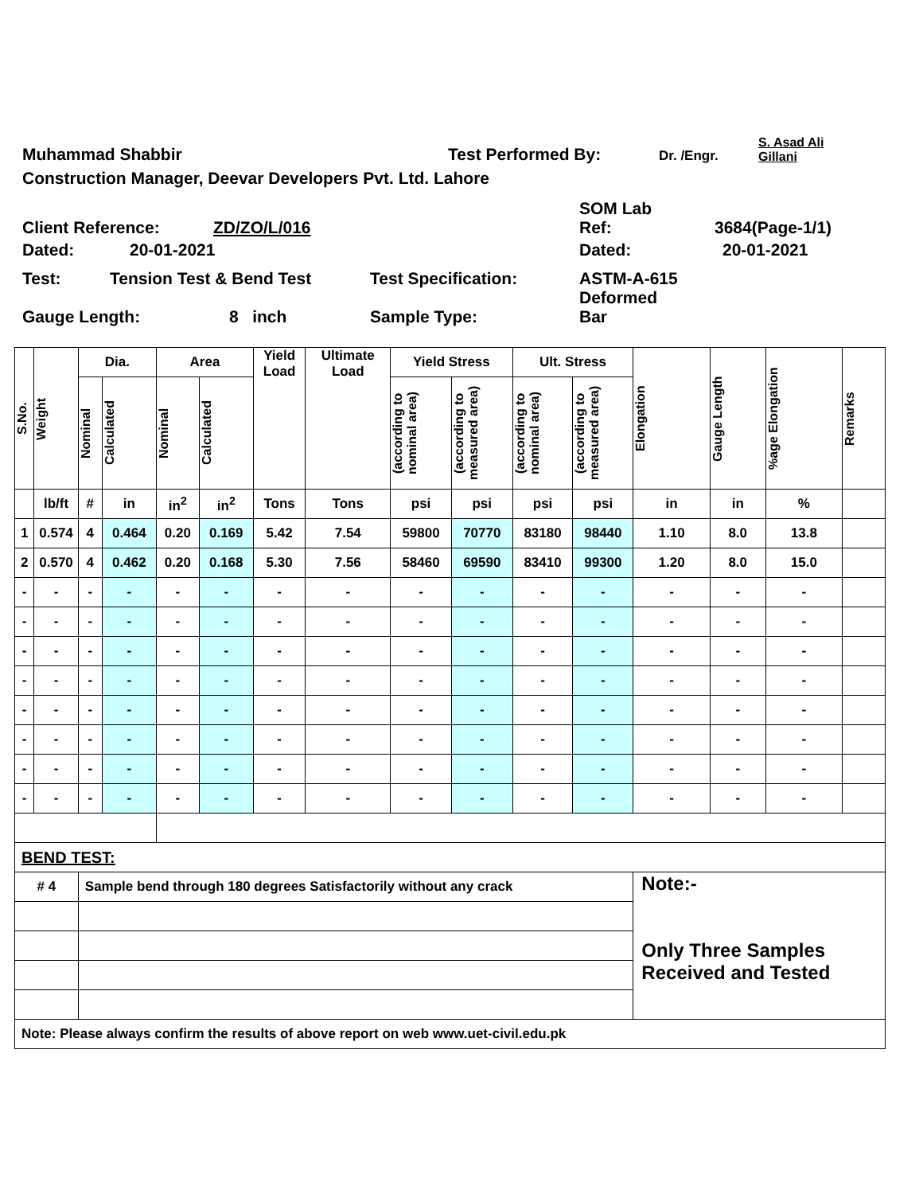Muhammad Shabbir
Test Performed By:
Dr. /Engr.
S. Asad Ali
Gillani
Construction Manager, Deevar Developers Pvt. Ltd. Lahore
Client Reference:
ZD/ZO/L/016
SOM Lab
Ref:
3684(Page-1/1)
Dated:
20-01-2021
Dated:
20-01-2021
Test: Tension Test & Bend Test Test Specification: ASTM-A-615
Deformed
Gauge Length:
8 inch
Sample Type:
Bar
| S.No. | Weight | Dia. | | Area | | Yield Load | Ultimate Load | Yield Stress | | Ult. Stress | | Elongation | Gauge Length | %age Elongation | Remarks |
| --- | --- | --- | --- | --- | --- | --- | --- | --- | --- | --- | --- | --- | --- | --- | --- |
| | | Nominal | Calculated | Nominal | Calculated | | | (according to nominal area) | (according to measured area) | (according to nominal area) | (according to measured area) | | | | |
| | lb/ft | # | in | in<sup>2</sup> | in<sup>2</sup> | Tons | Tons | psi | psi | psi | psi | in | in | % | |
| 1 | 0.574 | 4 | 0.464 | 0.20 | 0.169 | 5.42 | 7.54 | 59800 | 70770 | 83180 | 98440 | 1.10 | 8.0 | 13.8 | |
| 2 | 0.570 | 4 | 0.462 | 0.20 | 0.168 | 5.30 | 7.56 | 58460 | 69590 | 83410 | 99300 | 1.20 | 8.0 | 15.0 | |
| - | - | - | - | - | - | - | - | - | - | - | - | - | - | - | |
| - | - | - | - | - | - | - | - | - | - | - | - | - | - | - | |
| - | - | - | - | - | - | - | - | - | - | - | - | - | - | - | |
| - | - | - | - | - | - | - | - | - | - | - | - | - | - | - | |
| - | - | - | - | - | - | - | - | - | - | - | - | - | - | - | |
| - | - | - | - | - | - | - | - | - | - | - | - | - | - | - | |
| - | - | - | - | - | - | - | - | - | - | - | - | - | - | - | |
| - | - | - | - | - | - | - | - | - | - | - | - | - | - | - | |
| BEND TEST: | | | | | | | | | | | | | | | |
| # 4 | | Sample bend through 180 degrees Satisfactorily without any crack | | | | | | | | | | Note:- Only Three Samples Received and Tested | | | |
| Note: Please always confirm the results of above report on web www.uet-civil.edu.pk | | | | | | | | | | | | | | | |